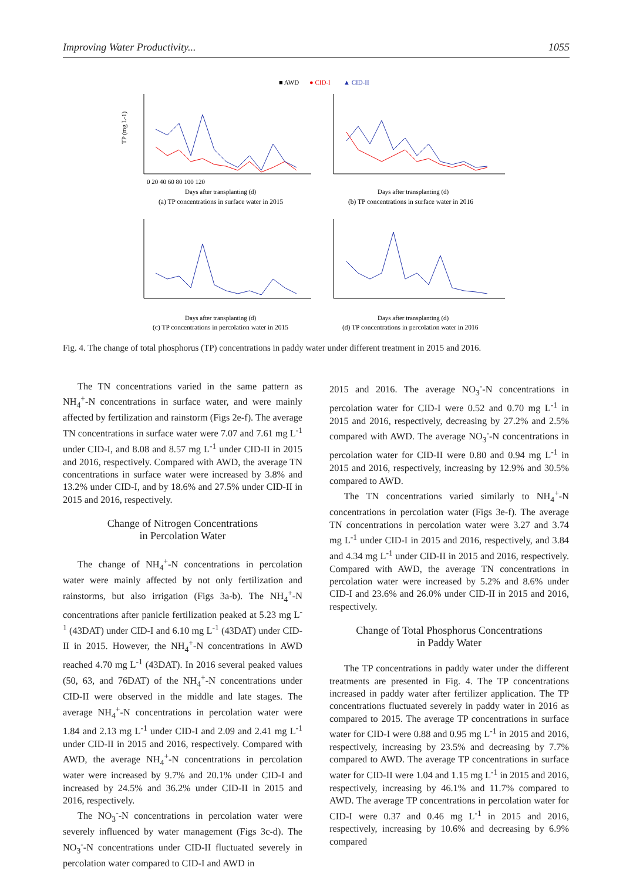Improving Water Productivity... 1055
■ AWD
● CID-I
▲ CID-II
0 20 40 60 80 100 120
Days after transplanting (d)
(a) TP concentrations in surface water in 2015
Days after transplanting (d)
(b) TP concentrations in surface water in 2016
Days after transplanting (d)
(c) TP concentrations in percolation water in 2015
Days after transplanting (d)
(d) TP concentrations in percolation water in 2016
TP (mg L-1)
Fig. 4. The change of total phosphorus (TP) concentrations in paddy water under different treatment in 2015 and 2016.
The TN concentrations varied in the same pattern as NH<sub>4</sub><sup>+</sup>-N concentrations in surface water, and were mainly affected by fertilization and rainstorm (Figs 2e-f). The average TN concentrations in surface water were 7.07 and 7.61 mg L<sup>-1</sup> under CID-I, and 8.08 and 8.57 mg L<sup>-1</sup> under CID-II in 2015 and 2016, respectively. Compared with AWD, the average TN concentrations in surface water were increased by 3.8% and 13.2% under CID-I, and by 18.6% and 27.5% under CID-II in 2015 and 2016, respectively.
Change of Nitrogen Concentrations
in Percolation Water
The change of NH<sub>4</sub><sup>+</sup>-N concentrations in percolation water were mainly affected by not only fertilization and rainstorms, but also irrigation (Figs 3a-b). The NH<sub>4</sub><sup>+</sup>-N concentrations after panicle fertilization peaked at 5.23 mg L<sup>-1</sup> (43DAT) under CID-I and 6.10 mg L<sup>-1</sup> (43DAT) under CID-II in 2015. However, the NH<sub>4</sub><sup>+</sup>-N concentrations in AWD reached 4.70 mg L<sup>-1</sup> (43DAT). In 2016 several peaked values (50, 63, and 76DAT) of the NH<sub>4</sub><sup>+</sup>-N concentrations under CID-II were observed in the middle and late stages. The average NH<sub>4</sub><sup>+</sup>-N concentrations in percolation water were 1.84 and 2.13 mg L<sup>-1</sup> under CID-I and 2.09 and 2.41 mg L<sup>-1</sup> under CID-II in 2015 and 2016, respectively. Compared with AWD, the average NH<sub>4</sub><sup>+</sup>-N concentrations in percolation water were increased by 9.7% and 20.1% under CID-I and increased by 24.5% and 36.2% under CID-II in 2015 and 2016, respectively.
The NO<sub>3</sub><sup>-</sup>-N concentrations in percolation water were severely influenced by water management (Figs 3c-d). The NO<sub>3</sub><sup>-</sup>-N concentrations under CID-II fluctuated severely in percolation water compared to CID-I and AWD in
2015 and 2016. The average NO<sub>3</sub><sup>-</sup>-N concentrations in percolation water for CID-I were 0.52 and 0.70 mg L<sup>-1</sup> in 2015 and 2016, respectively, decreasing by 27.2% and 2.5% compared with AWD. The average NO<sub>3</sub><sup>-</sup>-N concentrations in percolation water for CID-II were 0.80 and 0.94 mg L<sup>-1</sup> in 2015 and 2016, respectively, increasing by 12.9% and 30.5% compared to AWD.
The TN concentrations varied similarly to NH<sub>4</sub><sup>+</sup>-N concentrations in percolation water (Figs 3e-f). The average TN concentrations in percolation water were 3.27 and 3.74 mg L<sup>-1</sup> under CID-I in 2015 and 2016, respectively, and 3.84 and 4.34 mg L<sup>-1</sup> under CID-II in 2015 and 2016, respectively. Compared with AWD, the average TN concentrations in percolation water were increased by 5.2% and 8.6% under CID-I and 23.6% and 26.0% under CID-II in 2015 and 2016, respectively.
Change of Total Phosphorus Concentrations
in Paddy Water
The TP concentrations in paddy water under the different treatments are presented in Fig. 4. The TP concentrations increased in paddy water after fertilizer application. The TP concentrations fluctuated severely in paddy water in 2016 as compared to 2015. The average TP concentrations in surface water for CID-I were 0.88 and 0.95 mg L<sup>-1</sup> in 2015 and 2016, respectively, increasing by 23.5% and decreasing by 7.7% compared to AWD. The average TP concentrations in surface water for CID-II were 1.04 and 1.15 mg L<sup>-1</sup> in 2015 and 2016, respectively, increasing by 46.1% and 11.7% compared to AWD. The average TP concentrations in percolation water for CID-I were 0.37 and 0.46 mg L<sup>-1</sup> in 2015 and 2016, respectively, increasing by 10.6% and decreasing by 6.9% compared